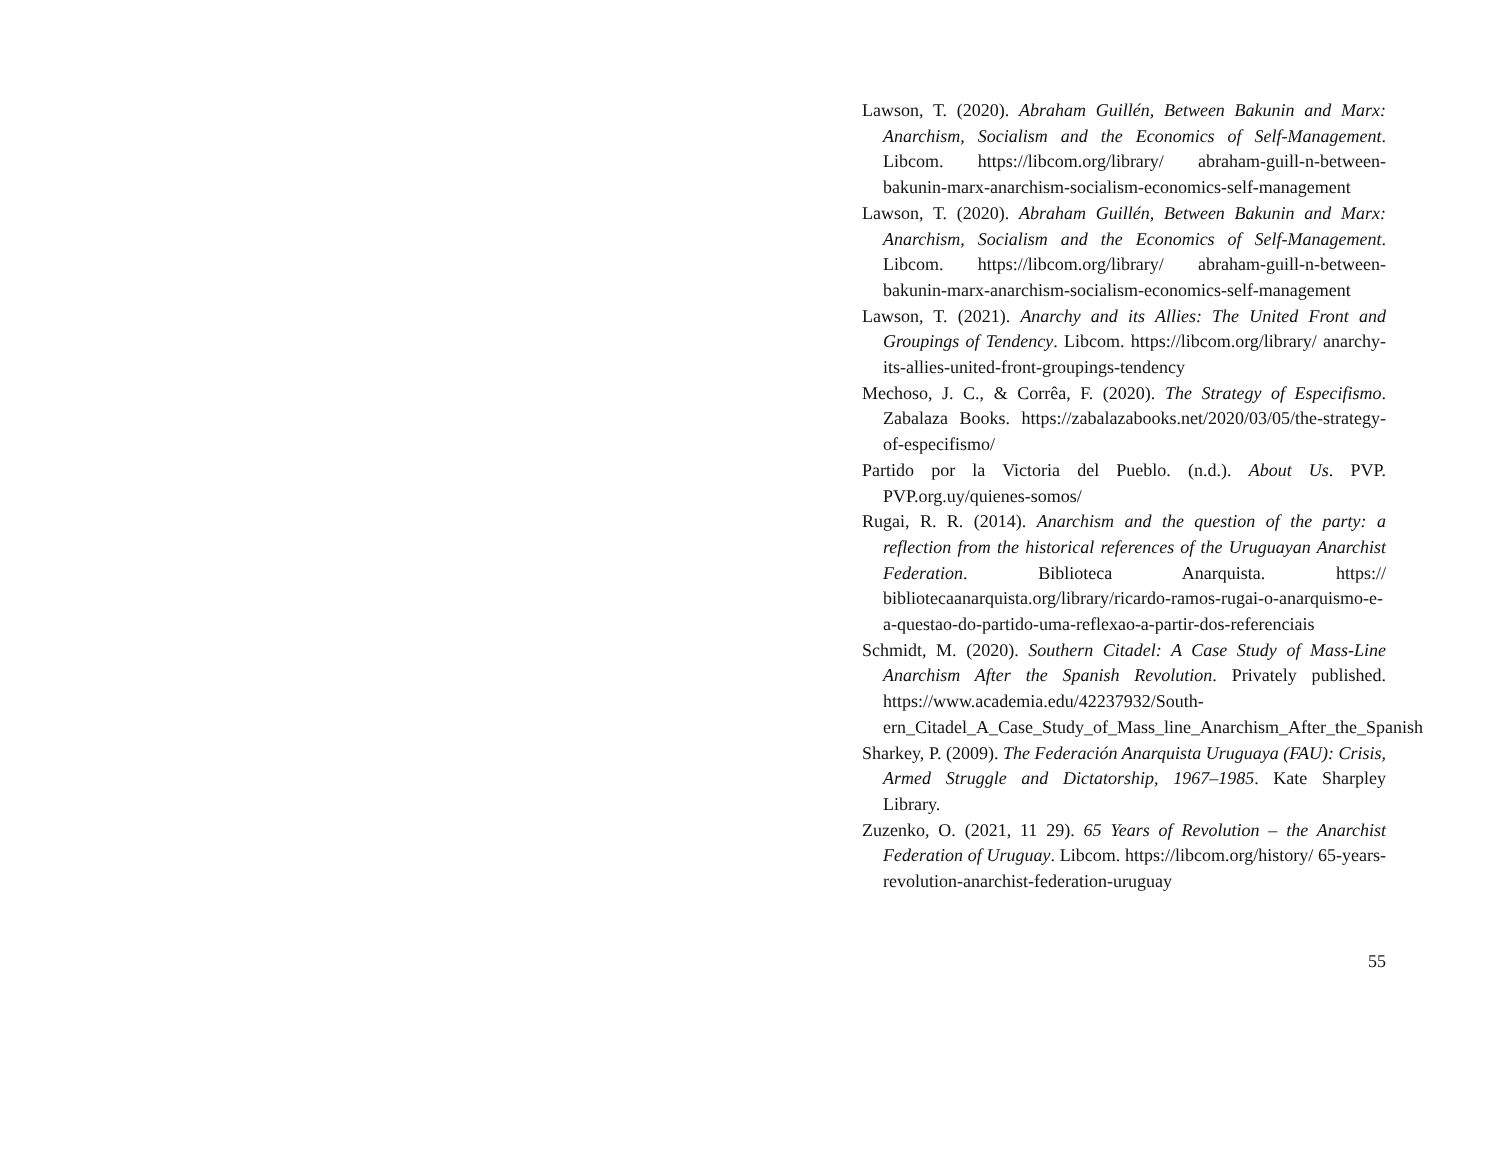Lawson, T. (2020). Abraham Guillén, Between Bakunin and Marx: Anarchism, Socialism and the Economics of Self-Management. Libcom. https://libcom.org/library/ abraham-guill-n-between-bakunin-marx-anarchism-socialism-economics-self-management
Lawson, T. (2020). Abraham Guillén, Between Bakunin and Marx: Anarchism, Socialism and the Economics of Self-Management. Libcom. https://libcom.org/library/ abraham-guill-n-between-bakunin-marx-anarchism-socialism-economics-self-management
Lawson, T. (2021). Anarchy and its Allies: The United Front and Groupings of Tendency. Libcom. https://libcom.org/library/ anarchy-its-allies-united-front-groupings-tendency
Mechoso, J. C., & Corrêa, F. (2020). The Strategy of Especifismo. Zabalaza Books. https://zabalazabooks.net/2020/03/05/the-strategy-of-especifismo/
Partido por la Victoria del Pueblo. (n.d.). About Us. PVP. PVP.org.uy/quienes-somos/
Rugai, R. R. (2014). Anarchism and the question of the party: a reflection from the historical references of the Uruguayan Anarchist Federation. Biblioteca Anarquista. https:// bibliotecaanarquista.org/library/ricardo-ramos-rugai-o-anarquismo-e-a-questao-do-partido-uma-reflexao-a-partir-dos-referenciais
Schmidt, M. (2020). Southern Citadel: A Case Study of Mass-Line Anarchism After the Spanish Revolution. Privately published. https://www.academia.edu/42237932/South- ern_Citadel_A_Case_Study_of_Mass_line_Anarchism_After_the_Spanish
Sharkey, P. (2009). The Federación Anarquista Uruguaya (FAU): Crisis, Armed Struggle and Dictatorship, 1967–1985. Kate Sharpley Library.
Zuzenko, O. (2021, 11 29). 65 Years of Revolution – the Anarchist Federation of Uruguay. Libcom. https://libcom.org/history/ 65-years-revolution-anarchist-federation-uruguay
55